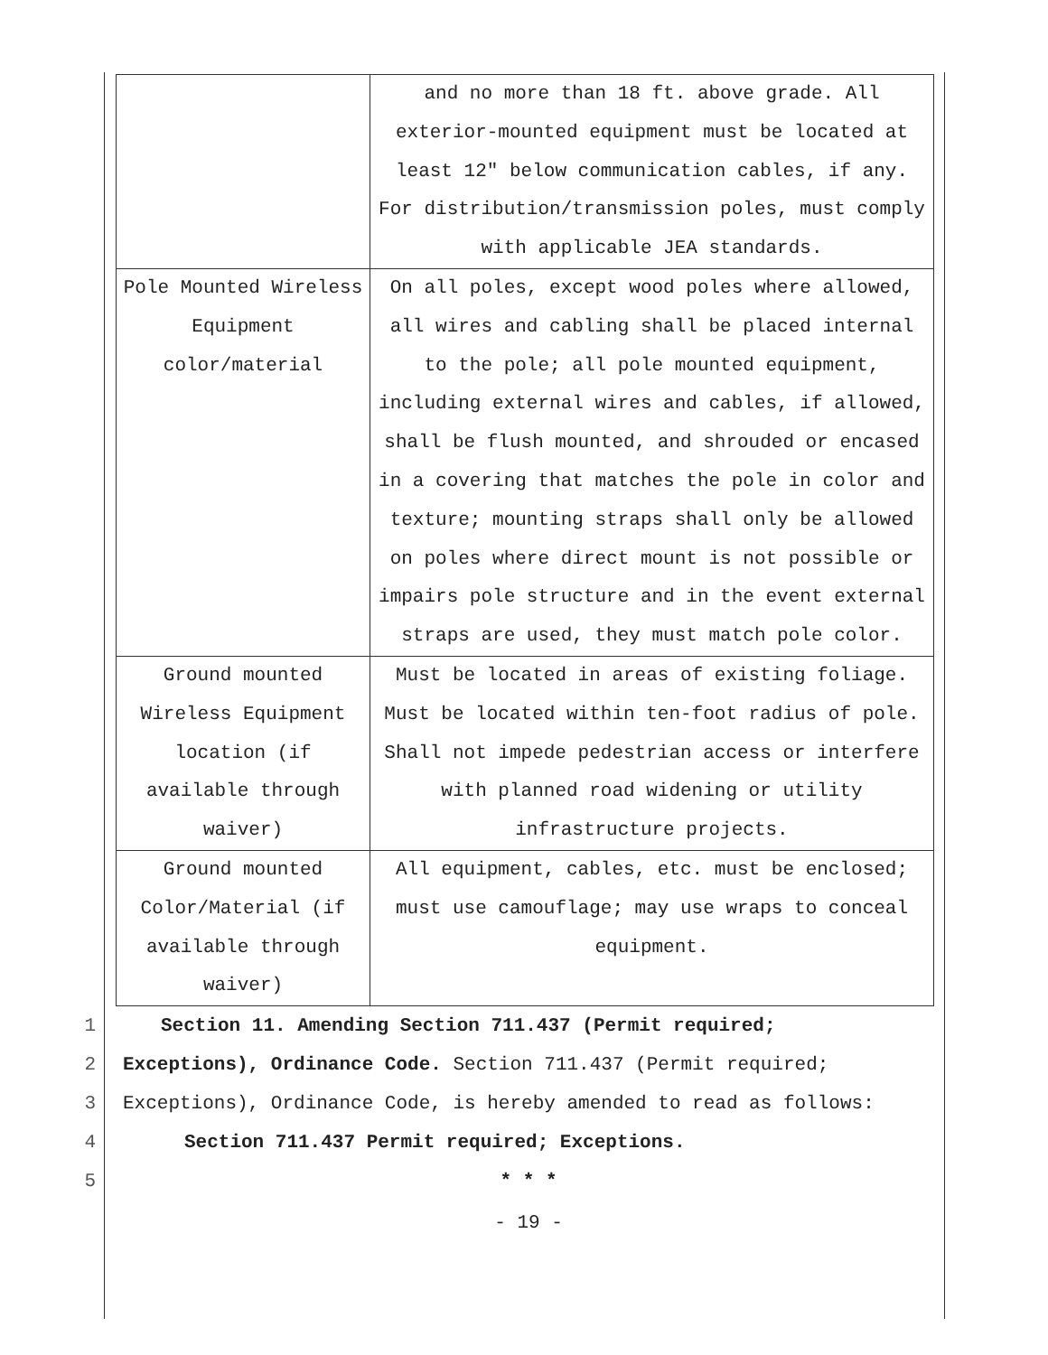| | and no more than 18 ft. above grade. All exterior-mounted equipment must be located at least 12" below communication cables, if any. For distribution/transmission poles, must comply with applicable JEA standards. |
| Pole Mounted Wireless Equipment color/material | On all poles, except wood poles where allowed, all wires and cabling shall be placed internal to the pole; all pole mounted equipment, including external wires and cables, if allowed, shall be flush mounted, and shrouded or encased in a covering that matches the pole in color and texture; mounting straps shall only be allowed on poles where direct mount is not possible or impairs pole structure and in the event external straps are used, they must match pole color. |
| Ground mounted Wireless Equipment location (if available through waiver) | Must be located in areas of existing foliage. Must be located within ten-foot radius of pole. Shall not impede pedestrian access or interfere with planned road widening or utility infrastructure projects. |
| Ground mounted Color/Material (if available through waiver) | All equipment, cables, etc. must be enclosed; must use camouflage; may use wraps to conceal equipment. |
1 Section 11. Amending Section 711.437 (Permit required;
2 Exceptions), Ordinance Code. Section 711.437 (Permit required;
3 Exceptions), Ordinance Code, is hereby amended to read as follows:
4 Section 711.437 Permit required; Exceptions.
5 * * *
- 19 -